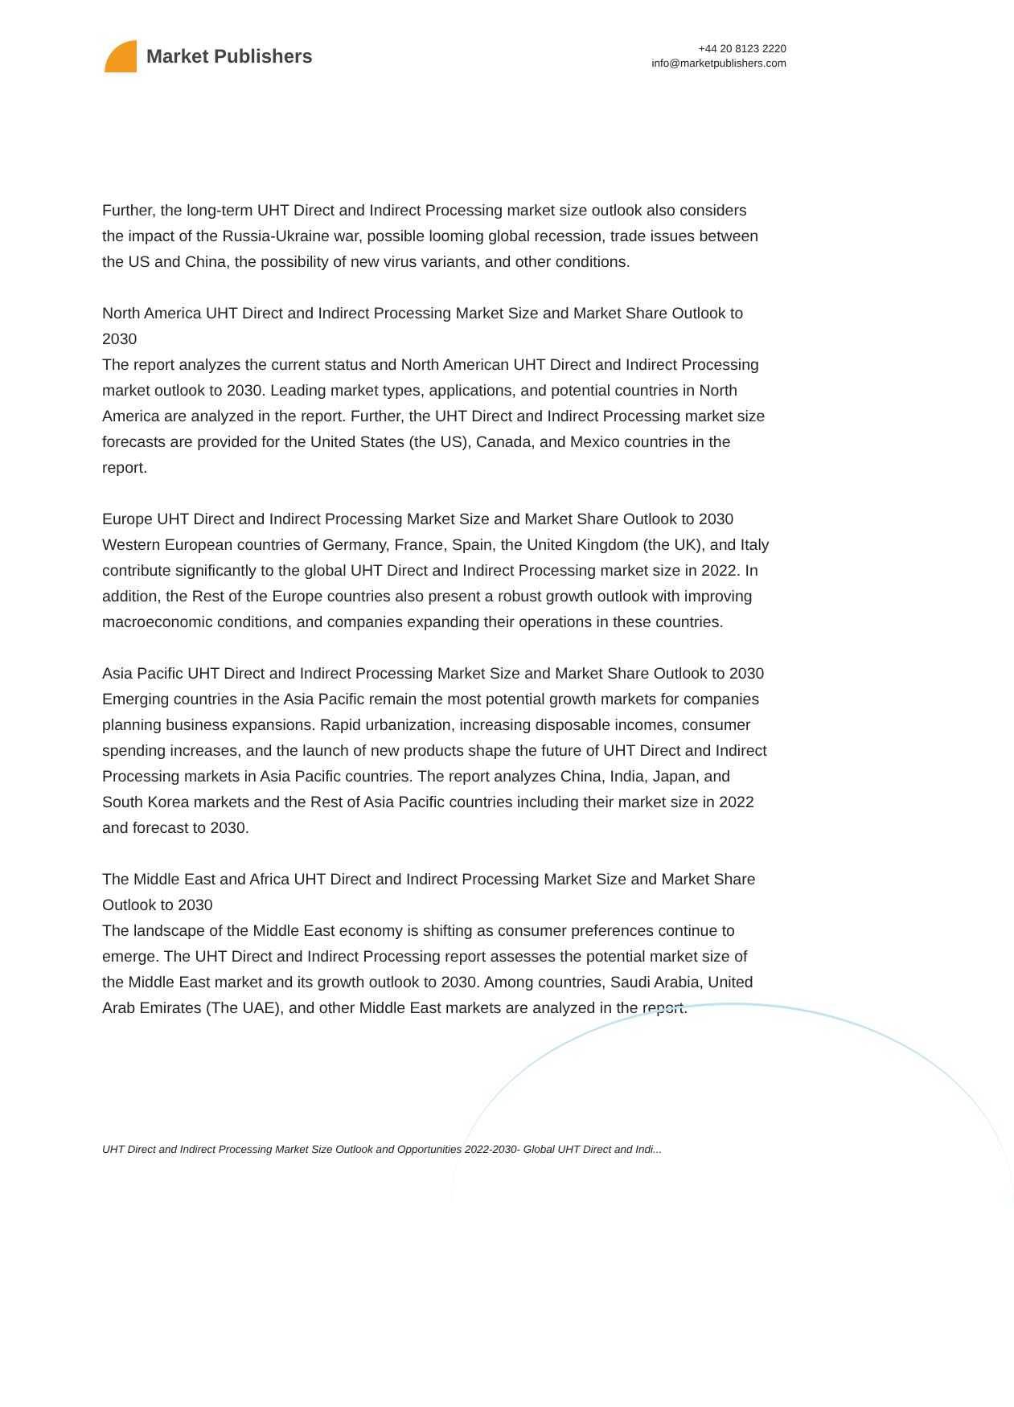Market Publishers
+44 20 8123 2220
info@marketpublishers.com
Further, the long-term UHT Direct and Indirect Processing market size outlook also considers the impact of the Russia-Ukraine war, possible looming global recession, trade issues between the US and China, the possibility of new virus variants, and other conditions.
North America UHT Direct and Indirect Processing Market Size and Market Share Outlook to 2030
The report analyzes the current status and North American UHT Direct and Indirect Processing market outlook to 2030. Leading market types, applications, and potential countries in North America are analyzed in the report. Further, the UHT Direct and Indirect Processing market size forecasts are provided for the United States (the US), Canada, and Mexico countries in the report.
Europe UHT Direct and Indirect Processing Market Size and Market Share Outlook to 2030
Western European countries of Germany, France, Spain, the United Kingdom (the UK), and Italy contribute significantly to the global UHT Direct and Indirect Processing market size in 2022. In addition, the Rest of the Europe countries also present a robust growth outlook with improving macroeconomic conditions, and companies expanding their operations in these countries.
Asia Pacific UHT Direct and Indirect Processing Market Size and Market Share Outlook to 2030
Emerging countries in the Asia Pacific remain the most potential growth markets for companies planning business expansions. Rapid urbanization, increasing disposable incomes, consumer spending increases, and the launch of new products shape the future of UHT Direct and Indirect Processing markets in Asia Pacific countries. The report analyzes China, India, Japan, and South Korea markets and the Rest of Asia Pacific countries including their market size in 2022 and forecast to 2030.
The Middle East and Africa UHT Direct and Indirect Processing Market Size and Market Share Outlook to 2030
The landscape of the Middle East economy is shifting as consumer preferences continue to emerge. The UHT Direct and Indirect Processing report assesses the potential market size of the Middle East market and its growth outlook to 2030. Among countries, Saudi Arabia, United Arab Emirates (The UAE), and other Middle East markets are analyzed in the report.
UHT Direct and Indirect Processing Market Size Outlook and Opportunities 2022-2030- Global UHT Direct and Indi...